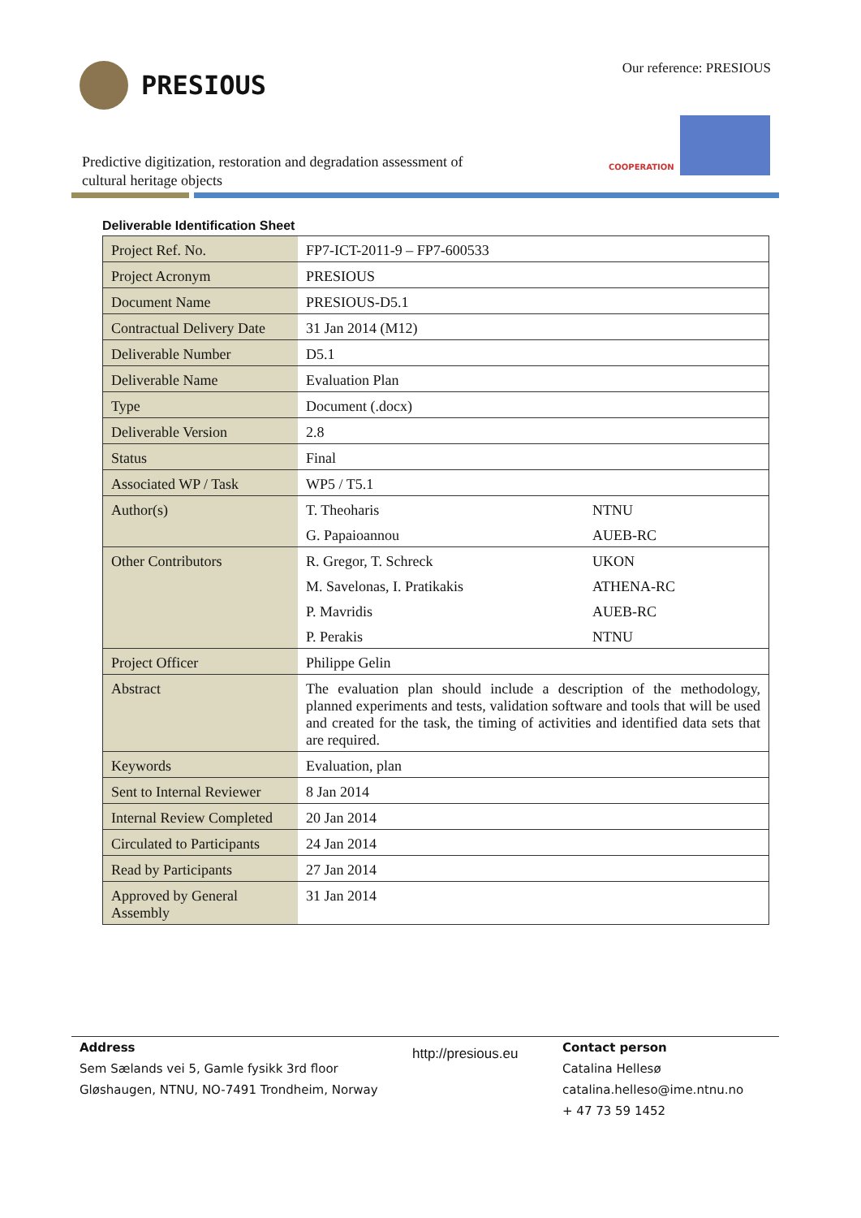PRESIOUS Our reference: PRESIOUS
COOPERATION
Predictive digitization, restoration and degradation assessment of cultural heritage objects
Deliverable Identification Sheet
| Project Ref. No. | FP7-ICT-2011-9 – FP7-600533 | |
| Project Acronym | PRESIOUS | |
| Document Name | PRESIOUS-D5.1 | |
| Contractual Delivery Date | 31 Jan 2014 (M12) | |
| Deliverable Number | D5.1 | |
| Deliverable Name | Evaluation Plan | |
| Type | Document (.docx) | |
| Deliverable Version | 2.8 | |
| Status | Final | |
| Associated WP / Task | WP5 / T5.1 | |
| Author(s) | T. Theoharis | NTNU |
| | G. Papaioannou | AUEB-RC |
| Other Contributors | R. Gregor, T. Schreck | UKON |
| | M. Savelonas, I. Pratikakis | ATHENA-RC |
| | P. Mavridis | AUEB-RC |
| | P. Perakis | NTNU |
| Project Officer | Philippe Gelin | |
| Abstract | The evaluation plan should include a description of the methodology, planned experiments and tests, validation software and tools that will be used and created for the task, the timing of activities and identified data sets that are required. | |
| Keywords | Evaluation, plan | |
| Sent to Internal Reviewer | 8 Jan 2014 | |
| Internal Review Completed | 20 Jan 2014 | |
| Circulated to Participants | 24 Jan 2014 | |
| Read by Participants | 27 Jan 2014 | |
| Approved by General Assembly | 31 Jan 2014 | |
Address
Sem Sælands vei 5, Gamle fysikk 3rd floor
Gløshaugen, NTNU, NO-7491 Trondheim, Norway
http://presious.eu
Contact person
Catalina Hellesø
catalina.helleso@ime.ntnu.no
+ 47 73 59 1452